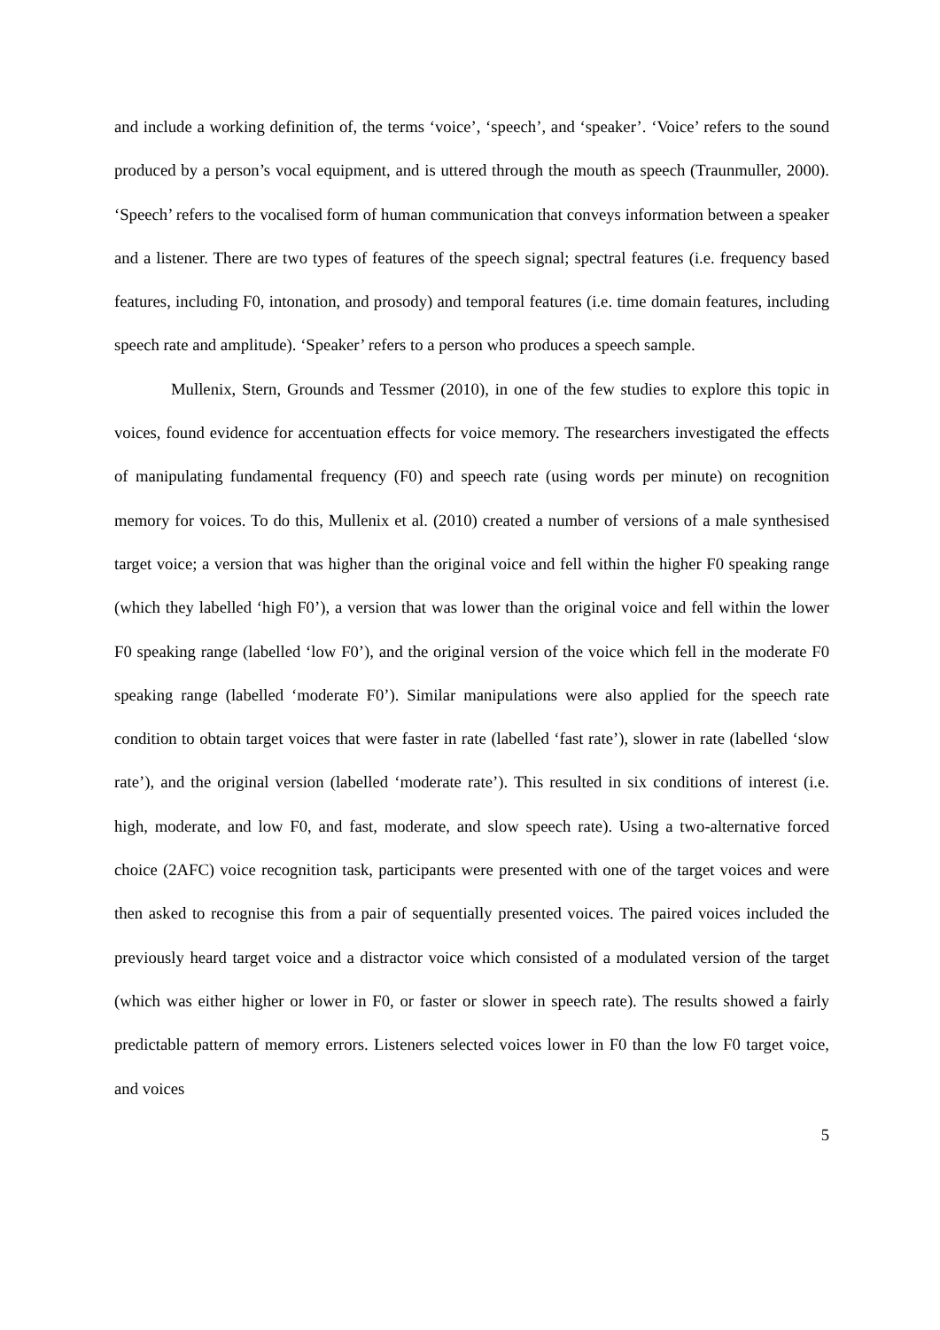and include a working definition of, the terms ‘voice’, ‘speech’, and ‘speaker’. ‘Voice’ refers to the sound produced by a person’s vocal equipment, and is uttered through the mouth as speech (Traunmuller, 2000). ‘Speech’ refers to the vocalised form of human communication that conveys information between a speaker and a listener. There are two types of features of the speech signal; spectral features (i.e. frequency based features, including F0, intonation, and prosody) and temporal features (i.e. time domain features, including speech rate and amplitude). ‘Speaker’ refers to a person who produces a speech sample.
Mullenix, Stern, Grounds and Tessmer (2010), in one of the few studies to explore this topic in voices, found evidence for accentuation effects for voice memory. The researchers investigated the effects of manipulating fundamental frequency (F0) and speech rate (using words per minute) on recognition memory for voices. To do this, Mullenix et al. (2010) created a number of versions of a male synthesised target voice; a version that was higher than the original voice and fell within the higher F0 speaking range (which they labelled ‘high F0’), a version that was lower than the original voice and fell within the lower F0 speaking range (labelled ‘low F0’), and the original version of the voice which fell in the moderate F0 speaking range (labelled ‘moderate F0’). Similar manipulations were also applied for the speech rate condition to obtain target voices that were faster in rate (labelled ‘fast rate’), slower in rate (labelled ‘slow rate’), and the original version (labelled ‘moderate rate’). This resulted in six conditions of interest (i.e. high, moderate, and low F0, and fast, moderate, and slow speech rate). Using a two-alternative forced choice (2AFC) voice recognition task, participants were presented with one of the target voices and were then asked to recognise this from a pair of sequentially presented voices. The paired voices included the previously heard target voice and a distractor voice which consisted of a modulated version of the target (which was either higher or lower in F0, or faster or slower in speech rate). The results showed a fairly predictable pattern of memory errors. Listeners selected voices lower in F0 than the low F0 target voice, and voices
5